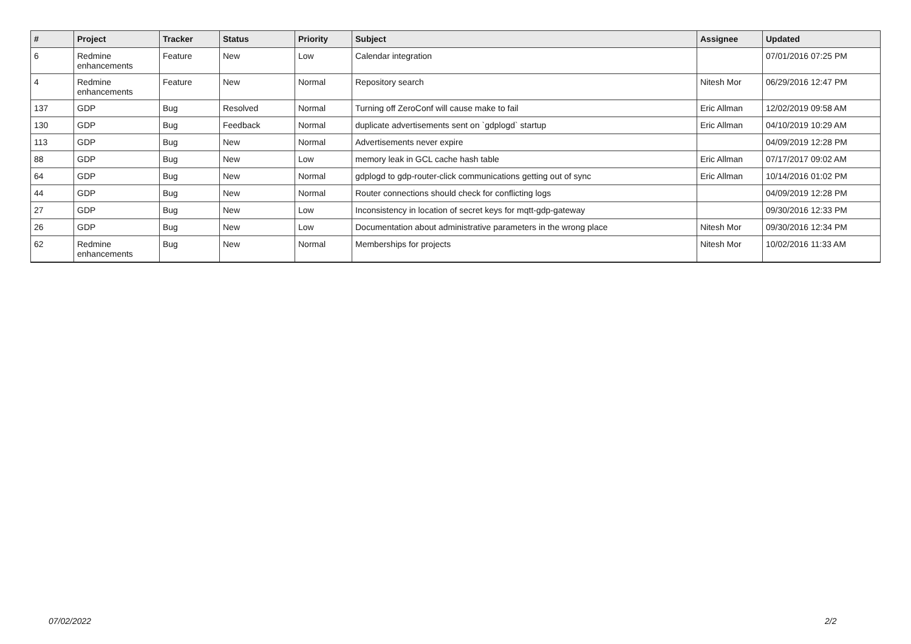| # | Project | Tracker | Status | Priority | Subject | Assignee | Updated |
| --- | --- | --- | --- | --- | --- | --- | --- |
| 6 | Redmine enhancements | Feature | New | Low | Calendar integration | | 07/01/2016 07:25 PM |
| 4 | Redmine enhancements | Feature | New | Normal | Repository search | Nitesh Mor | 06/29/2016 12:47 PM |
| 137 | GDP | Bug | Resolved | Normal | Turning off ZeroConf will cause make to fail | Eric Allman | 12/02/2019 09:58 AM |
| 130 | GDP | Bug | Feedback | Normal | duplicate advertisements sent on `gdplogd` startup | Eric Allman | 04/10/2019 10:29 AM |
| 113 | GDP | Bug | New | Normal | Advertisements never expire | | 04/09/2019 12:28 PM |
| 88 | GDP | Bug | New | Low | memory leak in GCL cache hash table | Eric Allman | 07/17/2017 09:02 AM |
| 64 | GDP | Bug | New | Normal | gdplogd to gdp-router-click communications getting out of sync | Eric Allman | 10/14/2016 01:02 PM |
| 44 | GDP | Bug | New | Normal | Router connections should check for conflicting logs | | 04/09/2019 12:28 PM |
| 27 | GDP | Bug | New | Low | Inconsistency in location of secret keys for mqtt-gdp-gateway | | 09/30/2016 12:33 PM |
| 26 | GDP | Bug | New | Low | Documentation about administrative parameters in the wrong place | Nitesh Mor | 09/30/2016 12:34 PM |
| 62 | Redmine enhancements | Bug | New | Normal | Memberships for projects | Nitesh Mor | 10/02/2016 11:33 AM |
07/02/2022 2/2